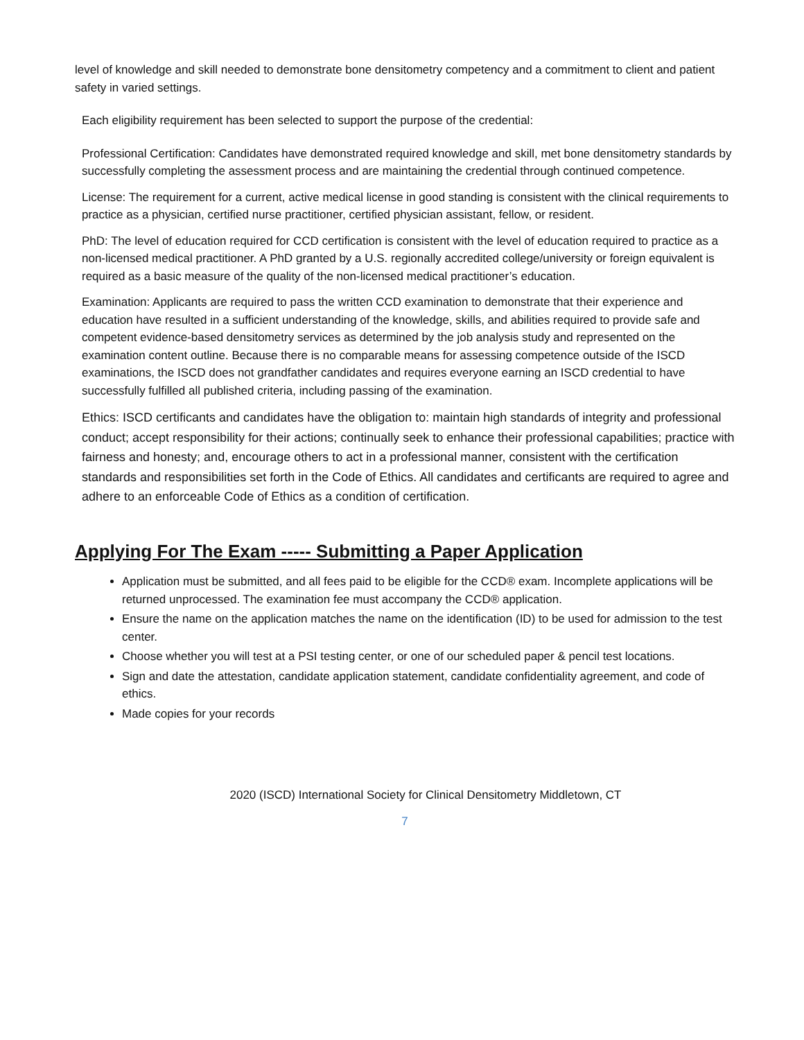level of knowledge and skill needed to demonstrate bone densitometry competency and a commitment to client and patient safety in varied settings.
Each eligibility requirement has been selected to support the purpose of the credential:
Professional Certification: Candidates have demonstrated required knowledge and skill, met bone densitometry standards by successfully completing the assessment process and are maintaining the credential through continued competence.
License: The requirement for a current, active medical license in good standing is consistent with the clinical requirements to practice as a physician, certified nurse practitioner, certified physician assistant, fellow, or resident.
PhD: The level of education required for CCD certification is consistent with the level of education required to practice as a non-licensed medical practitioner. A PhD granted by a U.S. regionally accredited college/university or foreign equivalent is required as a basic measure of the quality of the non-licensed medical practitioner’s education.
Examination: Applicants are required to pass the written CCD examination to demonstrate that their experience and education have resulted in a sufficient understanding of the knowledge, skills, and abilities required to provide safe and competent evidence-based densitometry services as determined by the job analysis study and represented on the examination content outline. Because there is no comparable means for assessing competence outside of the ISCD examinations, the ISCD does not grandfather candidates and requires everyone earning an ISCD credential to have successfully fulfilled all published criteria, including passing of the examination.
Ethics: ISCD certificants and candidates have the obligation to: maintain high standards of integrity and professional conduct; accept responsibility for their actions; continually seek to enhance their professional capabilities; practice with fairness and honesty; and, encourage others to act in a professional manner, consistent with the certification standards and responsibilities set forth in the Code of Ethics. All candidates and certificants are required to agree and adhere to an enforceable Code of Ethics as a condition of certification.
Applying For The Exam ----- Submitting a Paper Application
Application must be submitted, and all fees paid to be eligible for the CCD® exam. Incomplete applications will be returned unprocessed. The examination fee must accompany the CCD® application.
Ensure the name on the application matches the name on the identification (ID) to be used for admission to the test center.
Choose whether you will test at a PSI testing center, or one of our scheduled paper & pencil test locations.
Sign and date the attestation, candidate application statement, candidate confidentiality agreement, and code of ethics.
Made copies for your records
2020 (ISCD) International Society for Clinical Densitometry Middletown, CT
7